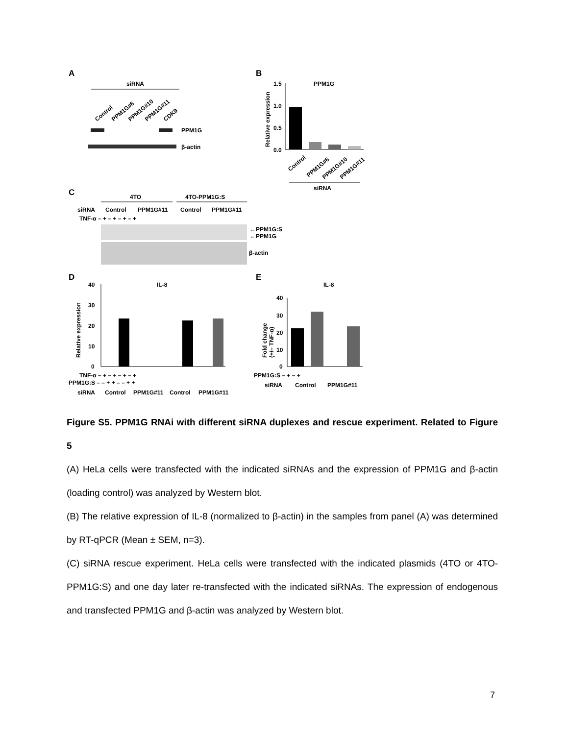A
siRNA
Control
PPM1G#6
PPM1G#10
PPM1G#11
CDK9
PPM1G
β-actin
B
PPM1G
1.5
1.0
0.5
0.0
Relative expression
Control
PPM1G#6
PPM1G#10
PPM1G#11
siRNA
C
4TO
4TO-PPM1G:S
siRNA
Control
PPM1G#11
Control
PPM1G#11
TNF-α – + – + – + – +
←PPM1G:S
←PPM1G
β-actin
D
IL-8
40
30
20
10
0
Relative expression
TNF-α – + – + – + – +
PPM1G:S – – + + – – + +
siRNA
Control
PPM1G#11
Control
PPM1G#11
E
IL-8
40
30
20
10
0
Fold change
(+/– TNF-α)
PPM1G:S – + – +
siRNA
Control
PPM1G#11
Figure S5. PPM1G RNAi with different siRNA duplexes and rescue experiment. Related to Figure 5
(A) HeLa cells were transfected with the indicated siRNAs and the expression of PPM1G and β-actin (loading control) was analyzed by Western blot.
(B) The relative expression of IL-8 (normalized to β-actin) in the samples from panel (A) was determined by RT-qPCR (Mean ± SEM, n=3).
(C) siRNA rescue experiment. HeLa cells were transfected with the indicated plasmids (4TO or 4TO-PPM1G:S) and one day later re-transfected with the indicated siRNAs. The expression of endogenous and transfected PPM1G and β-actin was analyzed by Western blot.
7